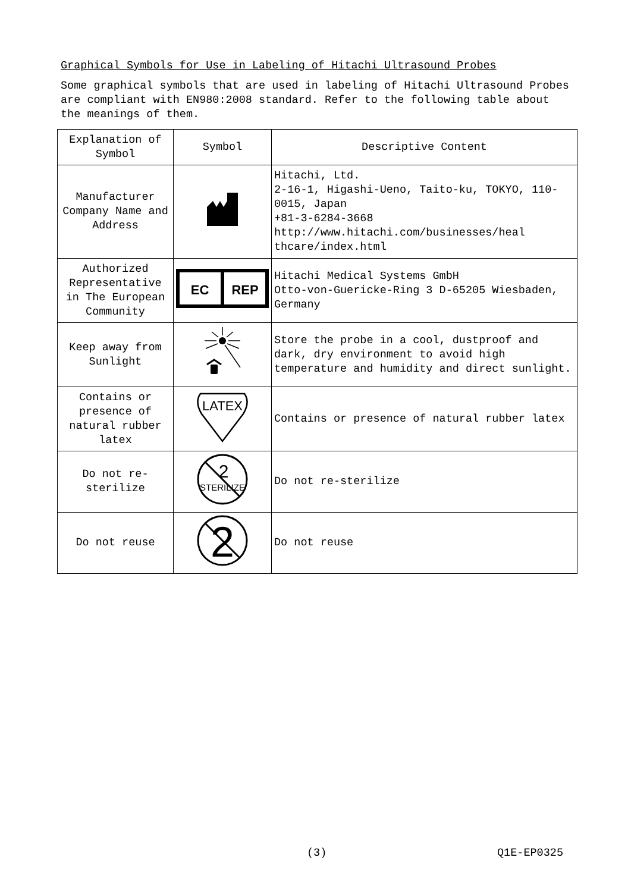Graphical Symbols for Use in Labeling of Hitachi Ultrasound Probes
Some graphical symbols that are used in labeling of Hitachi Ultrasound Probes are compliant with EN980:2008 standard. Refer to the following table about the meanings of them.
| Explanation of Symbol | Symbol | Descriptive Content |
| --- | --- | --- |
| Manufacturer Company Name and Address | | Hitachi, Ltd. 2-16-1, Higashi-Ueno, Taito-ku, TOKYO, 110-0015, Japan +81-3-6284-3668 http://www.hitachi.com/businesses/heal thcare/index.html |
| Authorized Representative in The European Community | EC REP | Hitachi Medical Systems GmbH Otto-von-Guericke-Ring 3 D-65205 Wiesbaden, Germany |
| Keep away from Sunlight | | Store the probe in a cool, dustproof and dark, dry environment to avoid high temperature and humidity and direct sunlight. |
| Contains or presence of natural rubber latex | LATEX | Contains or presence of natural rubber latex |
| Do not re-sterilize | 2 STERILIZE | Do not re-sterilize |
| Do not reuse | 2 | Do not reuse |
(3) Q1E-EP0325